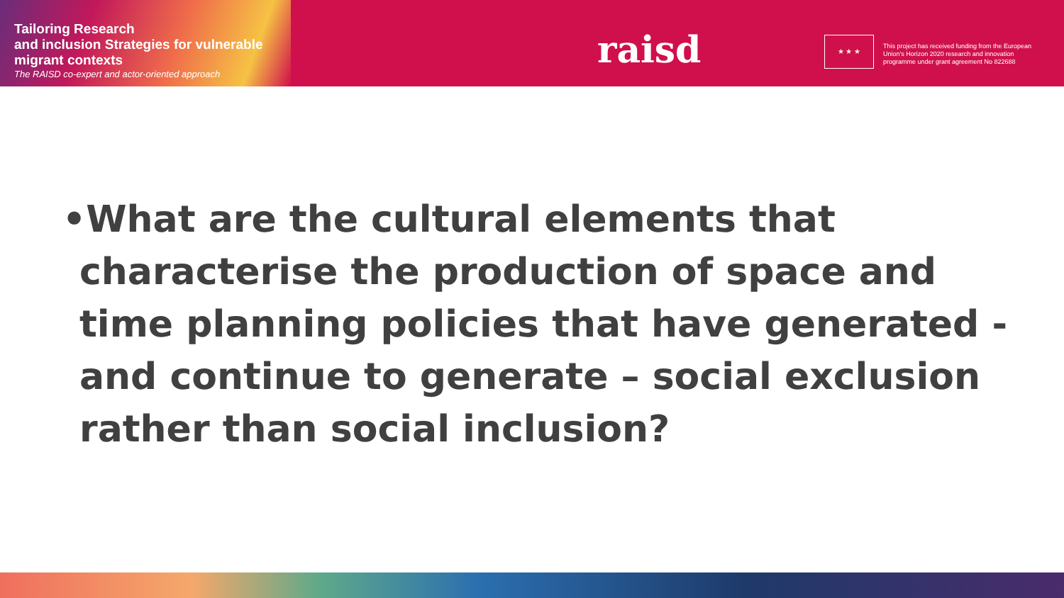Tailoring Research
and inclusion Strategies for vulnerable
migrant contexts
The RAISD co-expert and actor-oriented approach
raisd ★ ★ ★
This project has received funding from the European Union's Horizon 2020 research and innovation programme under grant agreement No 822688
•What are the cultural elements that characterise the production of space and time planning policies that have generated - and continue to generate – social exclusion rather than social inclusion?